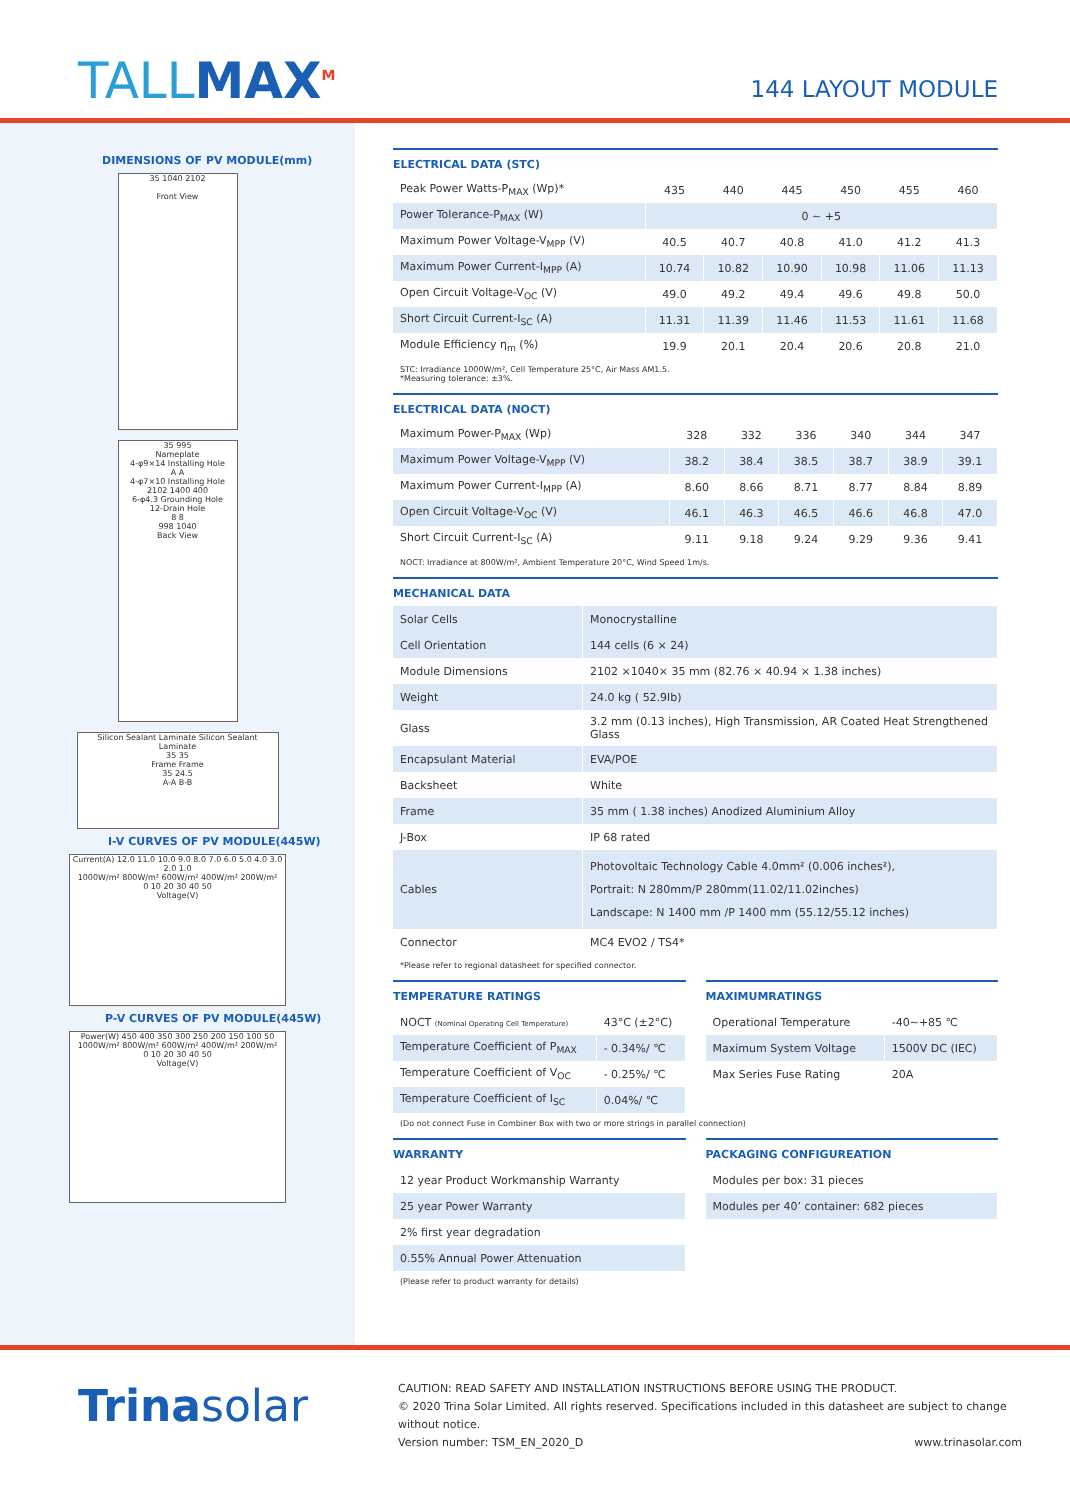TALLMAX<sup>M</sup>
144 LAYOUT MODULE
DIMENSIONS OF PV MODULE(mm)
35 1040 2102
Front View
35 995
Nameplate
4-φ9×14 Installing Hole
A A
4-φ7×10 Installing Hole
2102 1400 400
6-φ4.3 Grounding Hole
12-Drain Hole
8 8
998 1040
Back View
Silicon Sealant Laminate Silicon Sealant Laminate
35 35
Frame Frame
35 24.5
A-A B-B
I-V CURVES OF PV MODULE(445W)
Current(A) 12.0 11.0 10.0 9.0 8.0 7.0 6.0 5.0 4.0 3.0 2.0 1.0
1000W/m² 800W/m² 600W/m² 400W/m² 200W/m²
0 10 20 30 40 50
Voltage(V)
P-V CURVES OF PV MODULE(445W)
Power(W) 450 400 350 300 250 200 150 100 50
1000W/m² 800W/m² 600W/m² 400W/m² 200W/m²
0 10 20 30 40 50
Voltage(V)
ELECTRICAL DATA (STC)
| Peak Power Watts-P<sub>MAX</sub> (Wp)* | 435 | 440 | 445 | 450 | 455 | 460 |
| Power Tolerance-P<sub>MAX</sub> (W) | 0 ~ +5 | | | | | |
| Maximum Power Voltage-V<sub>MPP</sub> (V) | 40.5 | 40.7 | 40.8 | 41.0 | 41.2 | 41.3 |
| Maximum Power Current-I<sub>MPP</sub> (A) | 10.74 | 10.82 | 10.90 | 10.98 | 11.06 | 11.13 |
| Open Circuit Voltage-V<sub>OC</sub> (V) | 49.0 | 49.2 | 49.4 | 49.6 | 49.8 | 50.0 |
| Short Circuit Current-I<sub>SC</sub> (A) | 11.31 | 11.39 | 11.46 | 11.53 | 11.61 | 11.68 |
| Module Efficiency η<sub>m</sub> (%) | 19.9 | 20.1 | 20.4 | 20.6 | 20.8 | 21.0 |
STC: Irradiance 1000W/m², Cell Temperature 25°C, Air Mass AM1.5.
*Measuring tolerance: ±3%.
ELECTRICAL DATA (NOCT)
| Maximum Power-P<sub>MAX</sub> (Wp) | 328 | 332 | 336 | 340 | 344 | 347 |
| Maximum Power Voltage-V<sub>MPP</sub> (V) | 38.2 | 38.4 | 38.5 | 38.7 | 38.9 | 39.1 |
| Maximum Power Current-I<sub>MPP</sub> (A) | 8.60 | 8.66 | 8.71 | 8.77 | 8.84 | 8.89 |
| Open Circuit Voltage-V<sub>OC</sub> (V) | 46.1 | 46.3 | 46.5 | 46.6 | 46.8 | 47.0 |
| Short Circuit Current-I<sub>SC</sub> (A) | 9.11 | 9.18 | 9.24 | 9.29 | 9.36 | 9.41 |
NOCT: Irradiance at 800W/m², Ambient Temperature 20°C, Wind Speed 1m/s.
MECHANICAL DATA
| Solar Cells | Monocrystalline |
| Cell Orientation | 144 cells (6 × 24) |
| Module Dimensions | 2102 ×1040× 35 mm (82.76 × 40.94 × 1.38 inches) |
| Weight | 24.0 kg ( 52.9lb) |
| Glass | 3.2 mm (0.13 inches), High Transmission, AR Coated Heat Strengthened Glass |
| Encapsulant Material | EVA/POE |
| Backsheet | White |
| Frame | 35 mm ( 1.38 inches) Anodized Aluminium Alloy |
| J-Box | IP 68 rated |
| Cables | Photovoltaic Technology Cable 4.0mm² (0.006 inches²), Portrait: N 280mm/P 280mm(11.02/11.02inches) Landscape: N 1400 mm /P 1400 mm (55.12/55.12 inches) |
| Connector | MC4 EVO2 / TS4* |
*Please refer to regional datasheet for specified connector.
TEMPERATURE RATINGS
| NOCT (Nominal Operating Cell Temperature) | 43°C (±2°C) |
| Temperature Coefficient of P<sub>MAX</sub> | - 0.34%/ ℃ |
| Temperature Coefficient of V<sub>OC</sub> | - 0.25%/ ℃ |
| Temperature Coefficient of I<sub>SC</sub> | 0.04%/ ℃ |
MAXIMUMRATINGS
| Operational Temperature | -40~+85 ℃ |
| Maximum System Voltage | 1500V DC (IEC) |
| Max Series Fuse Rating | 20A |
(Do not connect Fuse in Combiner Box with two or more strings in parallel connection)
WARRANTY
| 12 year Product Workmanship Warranty |
| 25 year Power Warranty |
| 2% first year degradation |
| 0.55% Annual Power Attenuation |
(Please refer to product warranty for details)
PACKAGING CONFIGUREATION
| Modules per box: 31 pieces |
| Modules per 40’ container: 682 pieces |
Trinasolar
CAUTION: READ SAFETY AND INSTALLATION INSTRUCTIONS BEFORE USING THE PRODUCT.
© 2020 Trina Solar Limited. All rights reserved. Specifications included in this datasheet are subject to change without notice.
Version number: TSM_EN_2020_D www.trinasolar.com